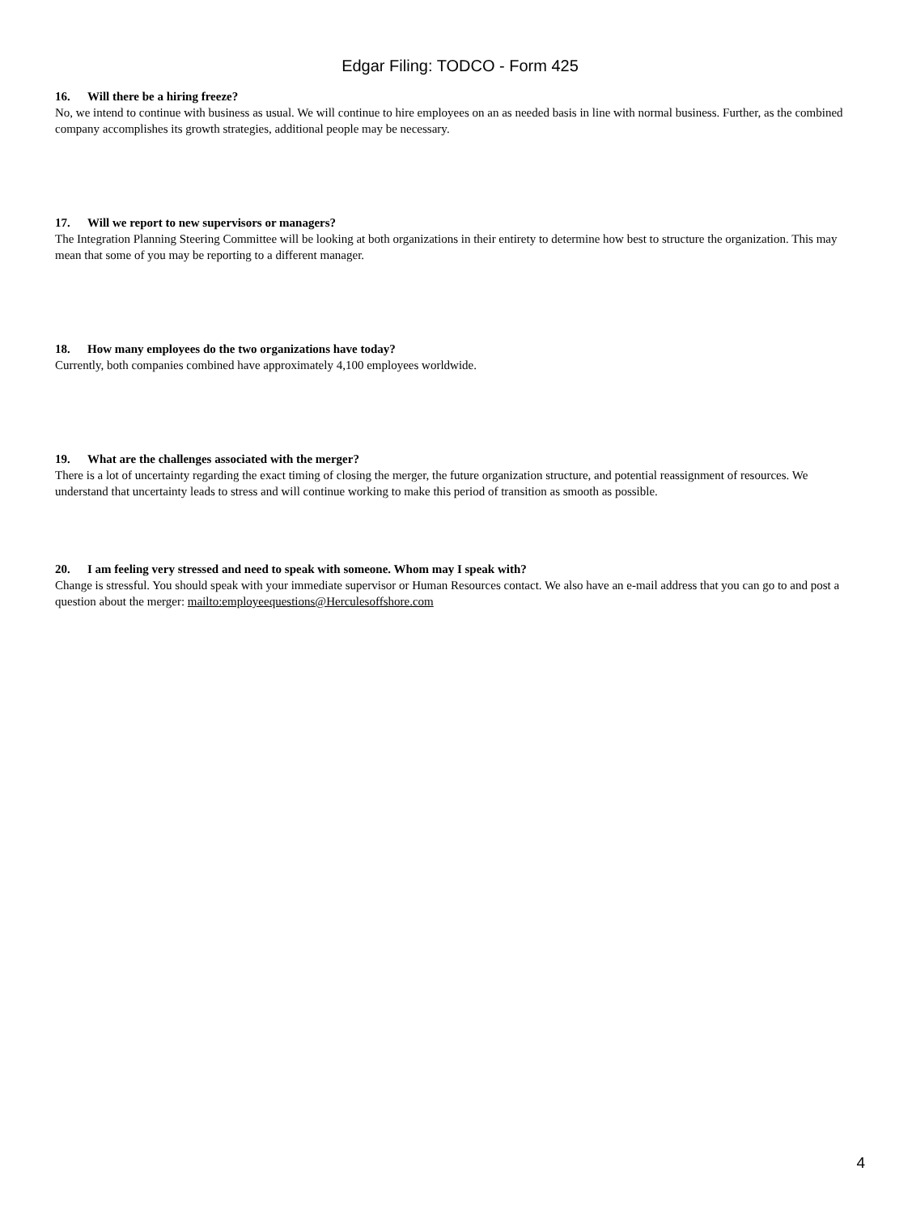Edgar Filing: TODCO - Form 425
16. Will there be a hiring freeze?
No, we intend to continue with business as usual. We will continue to hire employees on an as needed basis in line with normal business. Further, as the combined company accomplishes its growth strategies, additional people may be necessary.
17. Will we report to new supervisors or managers?
The Integration Planning Steering Committee will be looking at both organizations in their entirety to determine how best to structure the organization. This may mean that some of you may be reporting to a different manager.
18. How many employees do the two organizations have today?
Currently, both companies combined have approximately 4,100 employees worldwide.
19. What are the challenges associated with the merger?
There is a lot of uncertainty regarding the exact timing of closing the merger, the future organization structure, and potential reassignment of resources. We understand that uncertainty leads to stress and will continue working to make this period of transition as smooth as possible.
20. I am feeling very stressed and need to speak with someone. Whom may I speak with?
Change is stressful. You should speak with your immediate supervisor or Human Resources contact. We also have an e-mail address that you can go to and post a question about the merger: mailto:employeequestions@Herculesoffshore.com
4